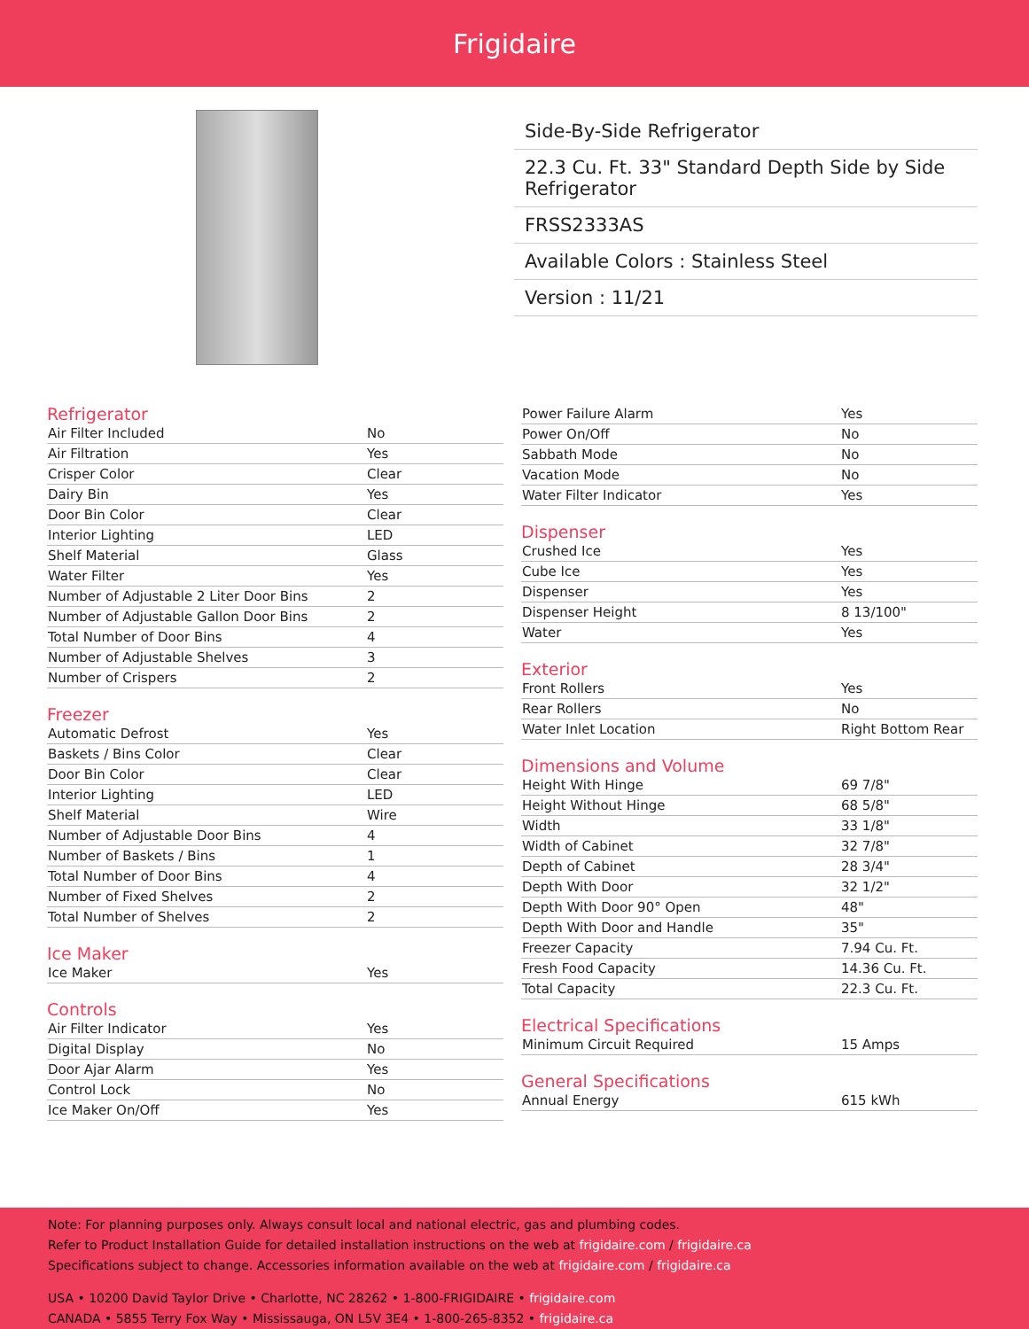Frigidaire
Side-By-Side Refrigerator
22.3 Cu. Ft. 33" Standard Depth Side by Side Refrigerator
FRSS2333AS
Available Colors : Stainless Steel
Version : 11/21
Refrigerator
| Air Filter Included | No |
| Air Filtration | Yes |
| Crisper Color | Clear |
| Dairy Bin | Yes |
| Door Bin Color | Clear |
| Interior Lighting | LED |
| Shelf Material | Glass |
| Water Filter | Yes |
| Number of Adjustable 2 Liter Door Bins | 2 |
| Number of Adjustable Gallon Door Bins | 2 |
| Total Number of Door Bins | 4 |
| Number of Adjustable Shelves | 3 |
| Number of Crispers | 2 |
Freezer
| Automatic Defrost | Yes |
| Baskets / Bins Color | Clear |
| Door Bin Color | Clear |
| Interior Lighting | LED |
| Shelf Material | Wire |
| Number of Adjustable Door Bins | 4 |
| Number of Baskets / Bins | 1 |
| Total Number of Door Bins | 4 |
| Number of Fixed Shelves | 2 |
| Total Number of Shelves | 2 |
Ice Maker
| Ice Maker | Yes |
Controls
| Air Filter Indicator | Yes |
| Digital Display | No |
| Door Ajar Alarm | Yes |
| Control Lock | No |
| Ice Maker On/Off | Yes |
| Power Failure Alarm | Yes |
| Power On/Off | No |
| Sabbath Mode | No |
| Vacation Mode | No |
| Water Filter Indicator | Yes |
Dispenser
| Crushed Ice | Yes |
| Cube Ice | Yes |
| Dispenser | Yes |
| Dispenser Height | 8 13/100" |
| Water | Yes |
Exterior
| Front Rollers | Yes |
| Rear Rollers | No |
| Water Inlet Location | Right Bottom Rear |
Dimensions and Volume
| Height With Hinge | 69 7/8" |
| Height Without Hinge | 68 5/8" |
| Width | 33 1/8" |
| Width of Cabinet | 32 7/8" |
| Depth of Cabinet | 28 3/4" |
| Depth With Door | 32 1/2" |
| Depth With Door 90° Open | 48" |
| Depth With Door and Handle | 35" |
| Freezer Capacity | 7.94 Cu. Ft. |
| Fresh Food Capacity | 14.36 Cu. Ft. |
| Total Capacity | 22.3 Cu. Ft. |
Electrical Specifications
| Minimum Circuit Required | 15 Amps |
General Specifications
| Annual Energy | 615 kWh |
Note: For planning purposes only. Always consult local and national electric, gas and plumbing codes.
Refer to Product Installation Guide for detailed installation instructions on the web at frigidaire.com / frigidaire.ca
Specifications subject to change. Accessories information available on the web at frigidaire.com / frigidaire.ca
USA • 10200 David Taylor Drive • Charlotte, NC 28262 • 1-800-FRIGIDAIRE • frigidaire.com
CANADA • 5855 Terry Fox Way • Mississauga, ON L5V 3E4 • 1-800-265-8352 • frigidaire.ca